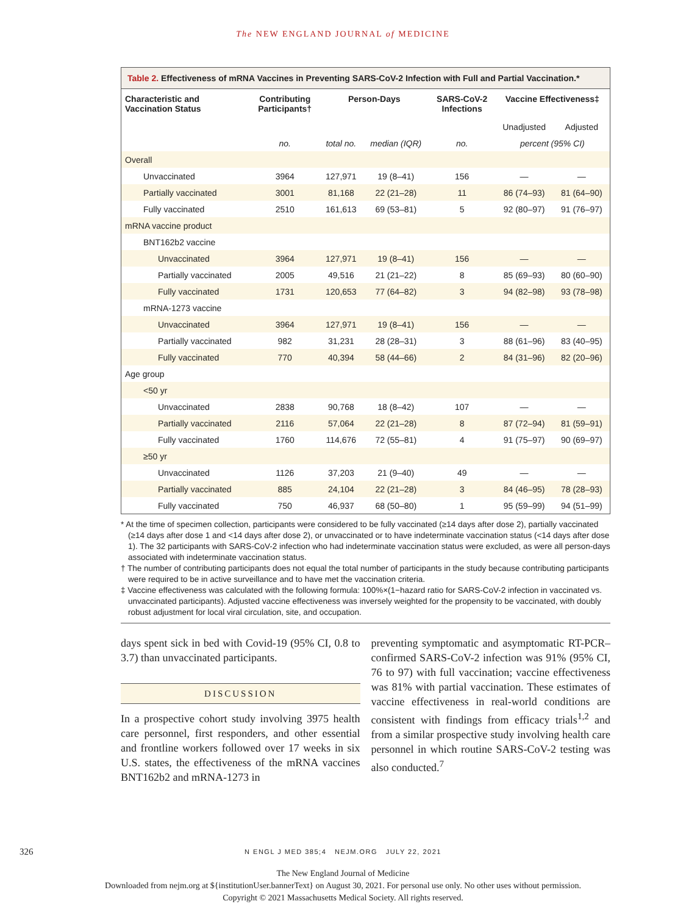The NEW ENGLAND JOURNAL of MEDICINE
Table 2. Effectiveness of mRNA Vaccines in Preventing SARS-CoV-2 Infection with Full and Partial Vaccination.*
| Characteristic and Vaccination Status | Contributing Participants† | Person-Days | | SARS-CoV-2 Infections | Vaccine Effectiveness‡ | |
| --- | --- | --- | --- | --- | --- | --- |
| | | | | | Unadjusted | Adjusted |
| | no. | total no. | median (IQR) | no. | percent (95% CI) | |
| Overall | | | | | | |
| Unvaccinated | 3964 | 127,971 | 19 (8–41) | 156 | — | — |
| Partially vaccinated | 3001 | 81,168 | 22 (21–28) | 11 | 86 (74–93) | 81 (64–90) |
| Fully vaccinated | 2510 | 161,613 | 69 (53–81) | 5 | 92 (80–97) | 91 (76–97) |
| mRNA vaccine product | | | | | | |
| BNT162b2 vaccine | | | | | | |
| Unvaccinated | 3964 | 127,971 | 19 (8–41) | 156 | — | — |
| Partially vaccinated | 2005 | 49,516 | 21 (21–22) | 8 | 85 (69–93) | 80 (60–90) |
| Fully vaccinated | 1731 | 120,653 | 77 (64–82) | 3 | 94 (82–98) | 93 (78–98) |
| mRNA-1273 vaccine | | | | | | |
| Unvaccinated | 3964 | 127,971 | 19 (8–41) | 156 | — | — |
| Partially vaccinated | 982 | 31,231 | 28 (28–31) | 3 | 88 (61–96) | 83 (40–95) |
| Fully vaccinated | 770 | 40,394 | 58 (44–66) | 2 | 84 (31–96) | 82 (20–96) |
| Age group | | | | | | |
| <50 yr | | | | | | |
| Unvaccinated | 2838 | 90,768 | 18 (8–42) | 107 | — | — |
| Partially vaccinated | 2116 | 57,064 | 22 (21–28) | 8 | 87 (72–94) | 81 (59–91) |
| Fully vaccinated | 1760 | 114,676 | 72 (55–81) | 4 | 91 (75–97) | 90 (69–97) |
| ≥50 yr | | | | | | |
| Unvaccinated | 1126 | 37,203 | 21 (9–40) | 49 | — | — |
| Partially vaccinated | 885 | 24,104 | 22 (21–28) | 3 | 84 (46–95) | 78 (28–93) |
| Fully vaccinated | 750 | 46,937 | 68 (50–80) | 1 | 95 (59–99) | 94 (51–99) |
* At the time of specimen collection, participants were considered to be fully vaccinated (≥14 days after dose 2), partially vaccinated (≥14 days after dose 1 and <14 days after dose 2), or unvaccinated or to have indeterminate vaccination status (<14 days after dose 1). The 32 participants with SARS-CoV-2 infection who had indeterminate vaccination status were excluded, as were all person-days associated with indeterminate vaccination status.
† The number of contributing participants does not equal the total number of participants in the study because contributing participants were required to be in active surveillance and to have met the vaccination criteria.
‡ Vaccine effectiveness was calculated with the following formula: 100%×(1−hazard ratio for SARS-CoV-2 infection in vaccinated vs. unvaccinated participants). Adjusted vaccine effectiveness was inversely weighted for the propensity to be vaccinated, with doubly robust adjustment for local viral circulation, site, and occupation.
days spent sick in bed with Covid-19 (95% CI, 0.8 to 3.7) than unvaccinated participants.
DISCUSSION
In a prospective cohort study involving 3975 health care personnel, first responders, and other essential and frontline workers followed over 17 weeks in six U.S. states, the effectiveness of the mRNA vaccines BNT162b2 and mRNA-1273 in
preventing symptomatic and asymptomatic RT-PCR–confirmed SARS-CoV-2 infection was 91% (95% CI, 76 to 97) with full vaccination; vaccine effectiveness was 81% with partial vaccination. These estimates of vaccine effectiveness in real-world conditions are consistent with findings from efficacy trials<sup>1,2</sup> and from a similar prospective study involving health care personnel in which routine SARS-CoV-2 testing was also conducted.<sup>7</sup>
326
N ENGL J MED 385;4 NEJM.ORG JULY 22, 2021
The New England Journal of Medicine
Downloaded from nejm.org at ${institutionUser.bannerText} on August 30, 2021. For personal use only. No other uses without permission.
Copyright © 2021 Massachusetts Medical Society. All rights reserved.